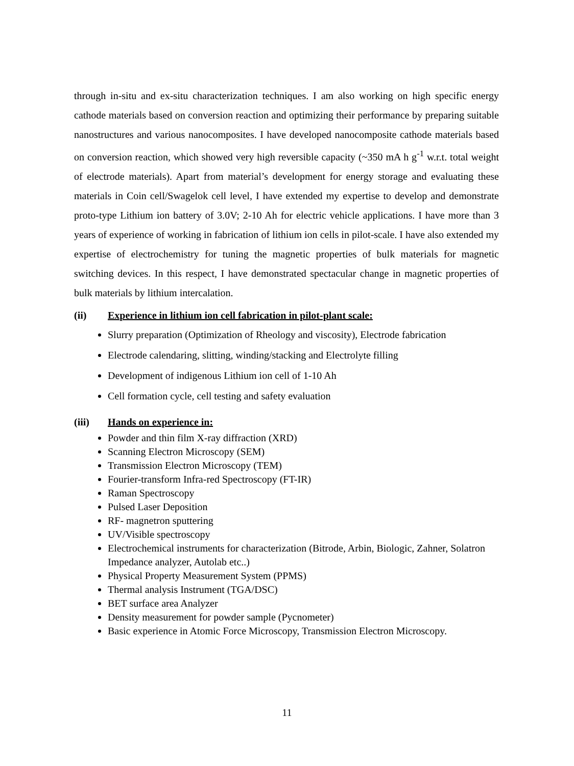through in-situ and ex-situ characterization techniques. I am also working on high specific energy cathode materials based on conversion reaction and optimizing their performance by preparing suitable nanostructures and various nanocomposites. I have developed nanocomposite cathode materials based on conversion reaction, which showed very high reversible capacity (~350 mA h g<sup>-1</sup> w.r.t. total weight of electrode materials). Apart from material’s development for energy storage and evaluating these materials in Coin cell/Swagelok cell level, I have extended my expertise to develop and demonstrate proto-type Lithium ion battery of 3.0V; 2-10 Ah for electric vehicle applications. I have more than 3 years of experience of working in fabrication of lithium ion cells in pilot-scale. I have also extended my expertise of electrochemistry for tuning the magnetic properties of bulk materials for magnetic switching devices. In this respect, I have demonstrated spectacular change in magnetic properties of bulk materials by lithium intercalation.
(ii) Experience in lithium ion cell fabrication in pilot-plant scale:
Slurry preparation (Optimization of Rheology and viscosity), Electrode fabrication
Electrode calendaring, slitting, winding/stacking and Electrolyte filling
Development of indigenous Lithium ion cell of 1-10 Ah
Cell formation cycle, cell testing and safety evaluation
(iii) Hands on experience in:
Powder and thin film X-ray diffraction (XRD)
Scanning Electron Microscopy (SEM)
Transmission Electron Microscopy (TEM)
Fourier-transform Infra-red Spectroscopy (FT-IR)
Raman Spectroscopy
Pulsed Laser Deposition
RF- magnetron sputtering
UV/Visible spectroscopy
Electrochemical instruments for characterization (Bitrode, Arbin, Biologic, Zahner, Solatron Impedance analyzer, Autolab etc..)
Physical Property Measurement System (PPMS)
Thermal analysis Instrument (TGA/DSC)
BET surface area Analyzer
Density measurement for powder sample (Pycnometer)
Basic experience in Atomic Force Microscopy, Transmission Electron Microscopy.
11